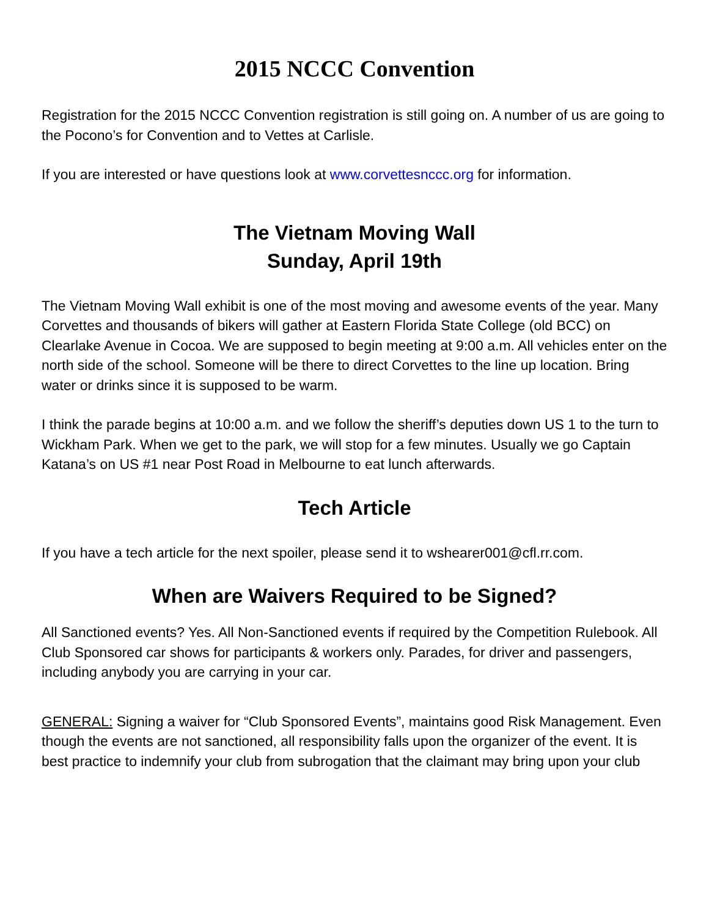2015 NCCC Convention
Registration for the 2015 NCCC Convention registration is still going on. A number of us are going to the Pocono’s for Convention and to Vettes at Carlisle.
If you are interested or have questions look at www.corvettesnccc.org for information.
The Vietnam Moving Wall
Sunday, April 19th
The Vietnam Moving Wall exhibit is one of the most moving and awesome events of the year. Many Corvettes and thousands of bikers will gather at Eastern Florida State College (old BCC) on Clearlake Avenue in Cocoa. We are supposed to begin meeting at 9:00 a.m. All vehicles enter on the north side of the school. Someone will be there to direct Corvettes to the line up location. Bring water or drinks since it is supposed to be warm.
I think the parade begins at 10:00 a.m. and we follow the sheriff’s deputies down US 1 to the turn to Wickham Park. When we get to the park, we will stop for a few minutes. Usually we go Captain Katana’s on US #1 near Post Road in Melbourne to eat lunch afterwards.
Tech Article
If you have a tech article for the next spoiler, please send it to wshearer001@cfl.rr.com.
When are Waivers Required to be Signed?
All Sanctioned events? Yes. All Non-Sanctioned events if required by the Competition Rulebook. All Club Sponsored car shows for participants & workers only. Parades, for driver and passengers, including anybody you are carrying in your car.
GENERAL: Signing a waiver for “Club Sponsored Events”, maintains good Risk Management. Even though the events are not sanctioned, all responsibility falls upon the organizer of the event. It is best practice to indemnify your club from subrogation that the claimant may bring upon your club